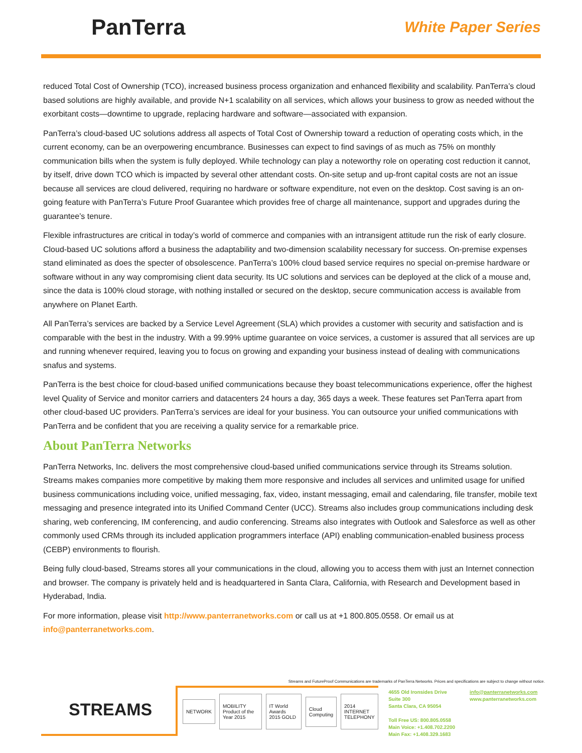PanTerra
White Paper Series
reduced Total Cost of Ownership (TCO), increased business process organization and enhanced flexibility and scalability. PanTerra’s cloud based solutions are highly available, and provide N+1 scalability on all services, which allows your business to grow as needed without the exorbitant costs—downtime to upgrade, replacing hardware and software—associated with expansion.
PanTerra’s cloud-based UC solutions address all aspects of Total Cost of Ownership toward a reduction of operating costs which, in the current economy, can be an overpowering encumbrance. Businesses can expect to find savings of as much as 75% on monthly communication bills when the system is fully deployed. While technology can play a noteworthy role on operating cost reduction it cannot, by itself, drive down TCO which is impacted by several other attendant costs. On-site setup and up-front capital costs are not an issue because all services are cloud delivered, requiring no hardware or software expenditure, not even on the desktop. Cost saving is an on-going feature with PanTerra’s Future Proof Guarantee which provides free of charge all maintenance, support and upgrades during the guarantee’s tenure.
Flexible infrastructures are critical in today’s world of commerce and companies with an intransigent attitude run the risk of early closure. Cloud-based UC solutions afford a business the adaptability and two-dimension scalability necessary for success. On-premise expenses stand eliminated as does the specter of obsolescence. PanTerra’s 100% cloud based service requires no special on-premise hardware or software without in any way compromising client data security. Its UC solutions and services can be deployed at the click of a mouse and, since the data is 100% cloud storage, with nothing installed or secured on the desktop, secure communication access is available from anywhere on Planet Earth.
All PanTerra’s services are backed by a Service Level Agreement (SLA) which provides a customer with security and satisfaction and is comparable with the best in the industry. With a 99.99% uptime guarantee on voice services, a customer is assured that all services are up and running whenever required, leaving you to focus on growing and expanding your business instead of dealing with communications snafus and systems.
PanTerra is the best choice for cloud-based unified communications because they boast telecommunications experience, offer the highest level Quality of Service and monitor carriers and datacenters 24 hours a day, 365 days a week. These features set PanTerra apart from other cloud-based UC providers. PanTerra’s services are ideal for your business. You can outsource your unified communications with PanTerra and be confident that you are receiving a quality service for a remarkable price.
About PanTerra Networks
PanTerra Networks, Inc. delivers the most comprehensive cloud-based unified communications service through its Streams solution. Streams makes companies more competitive by making them more responsive and includes all services and unlimited usage for unified business communications including voice, unified messaging, fax, video, instant messaging, email and calendaring, file transfer, mobile text messaging and presence integrated into its Unified Command Center (UCC). Streams also includes group communications including desk sharing, web conferencing, IM conferencing, and audio conferencing. Streams also integrates with Outlook and Salesforce as well as other commonly used CRMs through its included application programmers interface (API) enabling communication-enabled business process (CEBP) environments to flourish.
Being fully cloud-based, Streams stores all your communications in the cloud, allowing you to access them with just an Internet connection and browser. The company is privately held and is headquartered in Santa Clara, California, with Research and Development based in Hyderabad, India.
For more information, please visit http://www.panterranetworks.com or call us at +1 800.805.0558. Or email us at info@panterranetworks.com.
Streams and FutureProof Communications are trademarks of PanTerra Networks. Prices and specifications are subject to change without notice.
STREAMS
NETWORK MOBILITY Product of the Year 2015 IT World Awards 2015 GOLD Cloud Computing 2014 INTERNET TELEPHONY
4655 Old Ironsides Drive
Suite 300
Santa Clara, CA 95054
Toll Free US: 800.805.0558
Main Voice: +1.408.702.2200
Main Fax: +1.408.329.1683
info@panterranetworks.com
www.panterranetworks.com